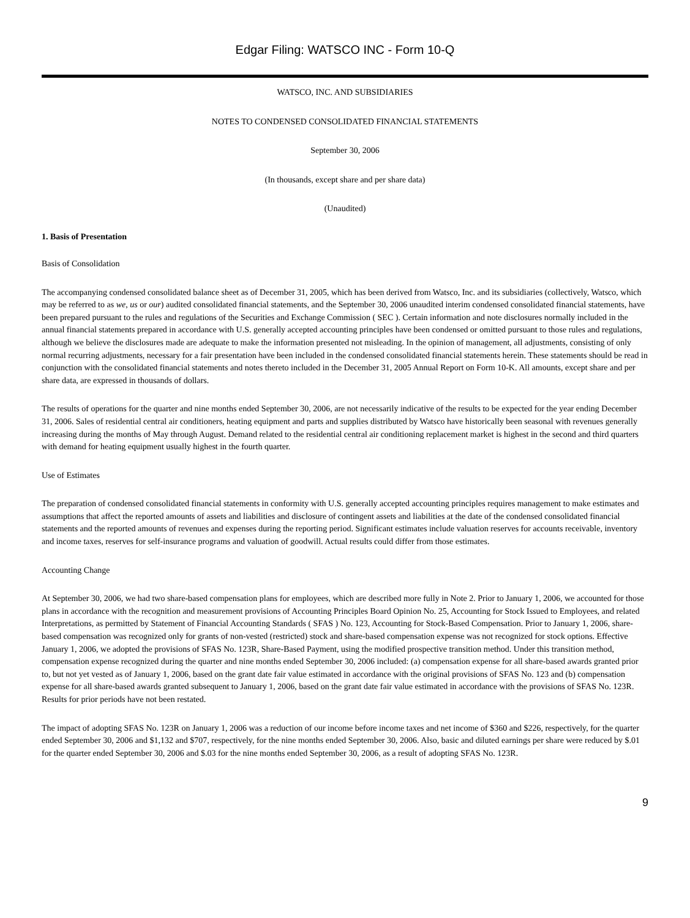Edgar Filing: WATSCO INC - Form 10-Q
WATSCO, INC. AND SUBSIDIARIES
NOTES TO CONDENSED CONSOLIDATED FINANCIAL STATEMENTS
September 30, 2006
(In thousands, except share and per share data)
(Unaudited)
1. Basis of Presentation
Basis of Consolidation
The accompanying condensed consolidated balance sheet as of December 31, 2005, which has been derived from Watsco, Inc. and its subsidiaries (collectively, Watsco, which may be referred to as we, us or our) audited consolidated financial statements, and the September 30, 2006 unaudited interim condensed consolidated financial statements, have been prepared pursuant to the rules and regulations of the Securities and Exchange Commission ( SEC ). Certain information and note disclosures normally included in the annual financial statements prepared in accordance with U.S. generally accepted accounting principles have been condensed or omitted pursuant to those rules and regulations, although we believe the disclosures made are adequate to make the information presented not misleading. In the opinion of management, all adjustments, consisting of only normal recurring adjustments, necessary for a fair presentation have been included in the condensed consolidated financial statements herein. These statements should be read in conjunction with the consolidated financial statements and notes thereto included in the December 31, 2005 Annual Report on Form 10-K. All amounts, except share and per share data, are expressed in thousands of dollars.
The results of operations for the quarter and nine months ended September 30, 2006, are not necessarily indicative of the results to be expected for the year ending December 31, 2006. Sales of residential central air conditioners, heating equipment and parts and supplies distributed by Watsco have historically been seasonal with revenues generally increasing during the months of May through August. Demand related to the residential central air conditioning replacement market is highest in the second and third quarters with demand for heating equipment usually highest in the fourth quarter.
Use of Estimates
The preparation of condensed consolidated financial statements in conformity with U.S. generally accepted accounting principles requires management to make estimates and assumptions that affect the reported amounts of assets and liabilities and disclosure of contingent assets and liabilities at the date of the condensed consolidated financial statements and the reported amounts of revenues and expenses during the reporting period. Significant estimates include valuation reserves for accounts receivable, inventory and income taxes, reserves for self-insurance programs and valuation of goodwill. Actual results could differ from those estimates.
Accounting Change
At September 30, 2006, we had two share-based compensation plans for employees, which are described more fully in Note 2. Prior to January 1, 2006, we accounted for those plans in accordance with the recognition and measurement provisions of Accounting Principles Board Opinion No. 25, Accounting for Stock Issued to Employees, and related Interpretations, as permitted by Statement of Financial Accounting Standards ( SFAS ) No. 123, Accounting for Stock-Based Compensation. Prior to January 1, 2006, share-based compensation was recognized only for grants of non-vested (restricted) stock and share-based compensation expense was not recognized for stock options. Effective January 1, 2006, we adopted the provisions of SFAS No. 123R, Share-Based Payment, using the modified prospective transition method. Under this transition method, compensation expense recognized during the quarter and nine months ended September 30, 2006 included: (a) compensation expense for all share-based awards granted prior to, but not yet vested as of January 1, 2006, based on the grant date fair value estimated in accordance with the original provisions of SFAS No. 123 and (b) compensation expense for all share-based awards granted subsequent to January 1, 2006, based on the grant date fair value estimated in accordance with the provisions of SFAS No. 123R. Results for prior periods have not been restated.
The impact of adopting SFAS No. 123R on January 1, 2006 was a reduction of our income before income taxes and net income of $360 and $226, respectively, for the quarter ended September 30, 2006 and $1,132 and $707, respectively, for the nine months ended September 30, 2006. Also, basic and diluted earnings per share were reduced by $.01 for the quarter ended September 30, 2006 and $.03 for the nine months ended September 30, 2006, as a result of adopting SFAS No. 123R.
9